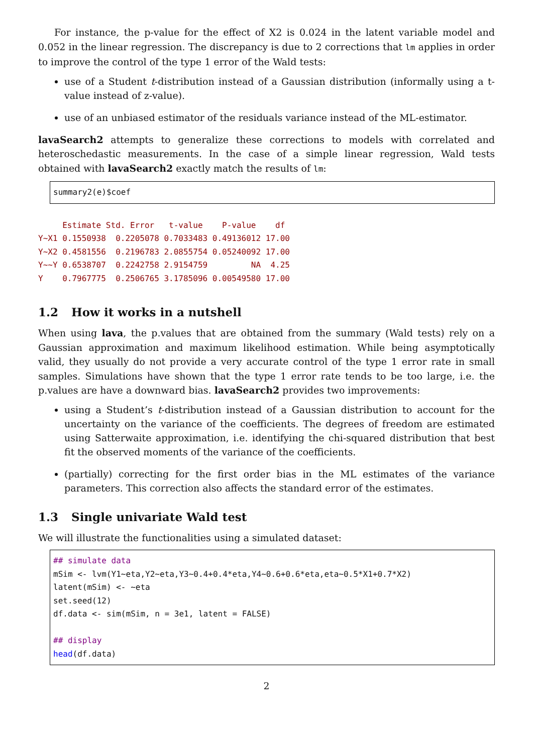For instance, the p-value for the effect of X2 is 0.024 in the latent variable model and 0.052 in the linear regression. The discrepancy is due to 2 corrections that lm applies in order to improve the control of the type 1 error of the Wald tests:
use of a Student t-distribution instead of a Gaussian distribution (informally using a t-value instead of z-value).
use of an unbiased estimator of the residuals variance instead of the ML-estimator.
lavaSearch2 attempts to generalize these corrections to models with correlated and heteroschedastic measurements. In the case of a simple linear regression, Wald tests obtained with lavaSearch2 exactly match the results of lm:
summary2(e)$coef
Estimate Std. Error t-value P-value df Y~X1 0.1550938 0.2205078 0.7033483 0.49136012 17.00 Y~X2 0.4581556 0.2196783 2.0855754 0.05240092 17.00 Y~~Y 0.6538707 0.2242758 2.9154759 NA 4.25 Y 0.7967775 0.2506765 3.1785096 0.00549580 17.00
1.2 How it works in a nutshell
When using lava, the p.values that are obtained from the summary (Wald tests) rely on a Gaussian approximation and maximum likelihood estimation. While being asymptotically valid, they usually do not provide a very accurate control of the type 1 error rate in small samples. Simulations have shown that the type 1 error rate tends to be too large, i.e. the p.values are have a downward bias. lavaSearch2 provides two improvements:
using a Student’s t-distribution instead of a Gaussian distribution to account for the uncertainty on the variance of the coefficients. The degrees of freedom are estimated using Satterwaite approximation, i.e. identifying the chi-squared distribution that best fit the observed moments of the variance of the coefficients.
(partially) correcting for the first order bias in the ML estimates of the variance parameters. This correction also affects the standard error of the estimates.
1.3 Single univariate Wald test
We will illustrate the functionalities using a simulated dataset:
## simulate data mSim <- lvm(Y1∼eta,Y2∼eta,Y3∼0.4+0.4*eta,Y4∼0.6+0.6*eta,eta∼0.5*X1+0.7*X2) latent(mSim) <- ∼eta set.seed(12) df.data <- sim(mSim, n = 3e1, latent = FALSE) ## display head(df.data)
2